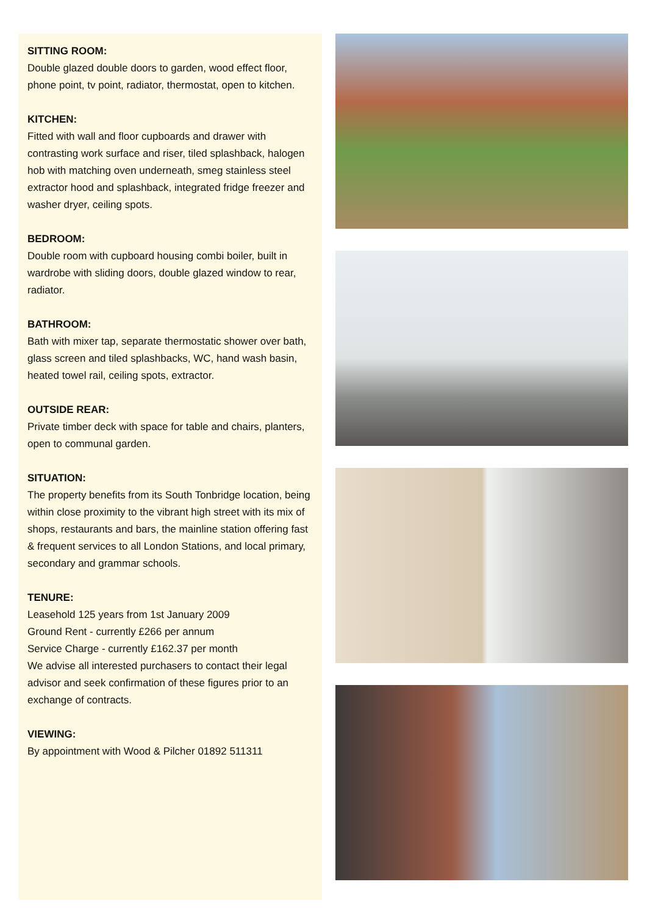SITTING ROOM:
Double glazed double doors to garden, wood effect floor, phone point, tv point, radiator, thermostat, open to kitchen.
KITCHEN:
Fitted with wall and floor cupboards and drawer with contrasting work surface and riser, tiled splashback, halogen hob with matching oven underneath, smeg stainless steel extractor hood and splashback, integrated fridge freezer and washer dryer, ceiling spots.
BEDROOM:
Double room with cupboard housing combi boiler, built in wardrobe with sliding doors, double glazed window to rear, radiator.
BATHROOM:
Bath with mixer tap, separate thermostatic shower over bath, glass screen and tiled splashbacks, WC, hand wash basin, heated towel rail, ceiling spots, extractor.
OUTSIDE REAR:
Private timber deck with space for table and chairs, planters, open to communal garden.
SITUATION:
The property benefits from its South Tonbridge location, being within close proximity to the vibrant high street with its mix of shops, restaurants and bars, the mainline station offering fast & frequent services to all London Stations, and local primary, secondary and grammar schools.
TENURE:
Leasehold 125 years from 1st January 2009
Ground Rent - currently £266 per annum
Service Charge - currently £162.37 per month
We advise all interested purchasers to contact their legal advisor and seek confirmation of these figures prior to an exchange of contracts.
VIEWING:
By appointment with Wood & Pilcher 01892 511311